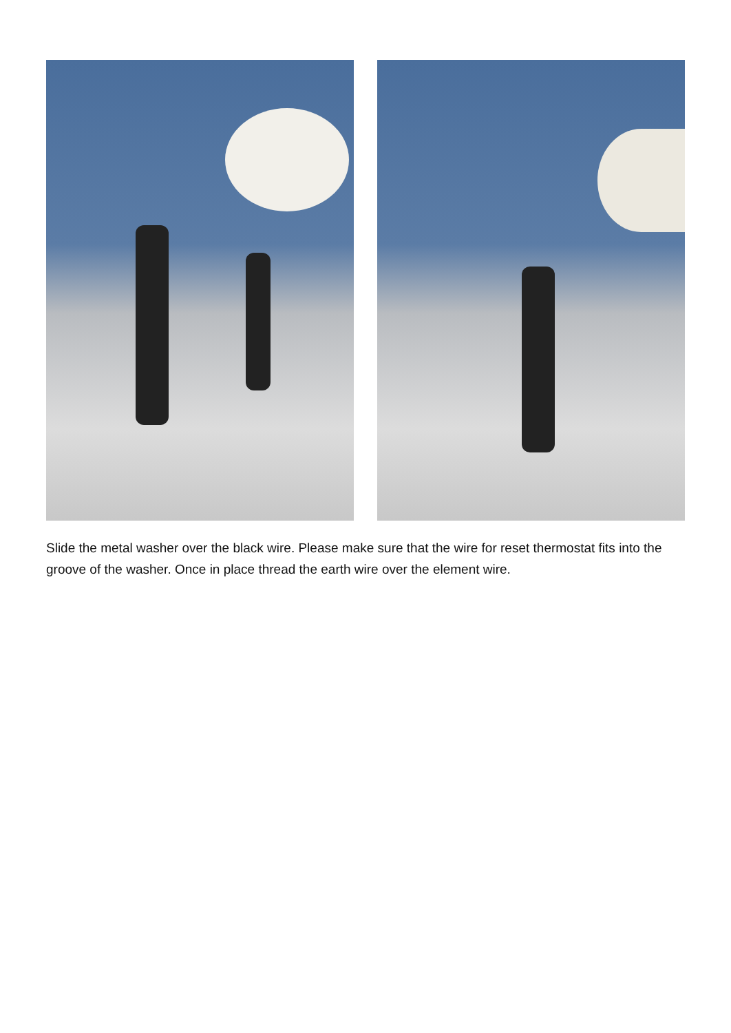Slide the metal washer over the black wire. Please make sure that the wire for reset thermostat fits into the groove of the washer. Once in place thread the earth wire over the element wire.